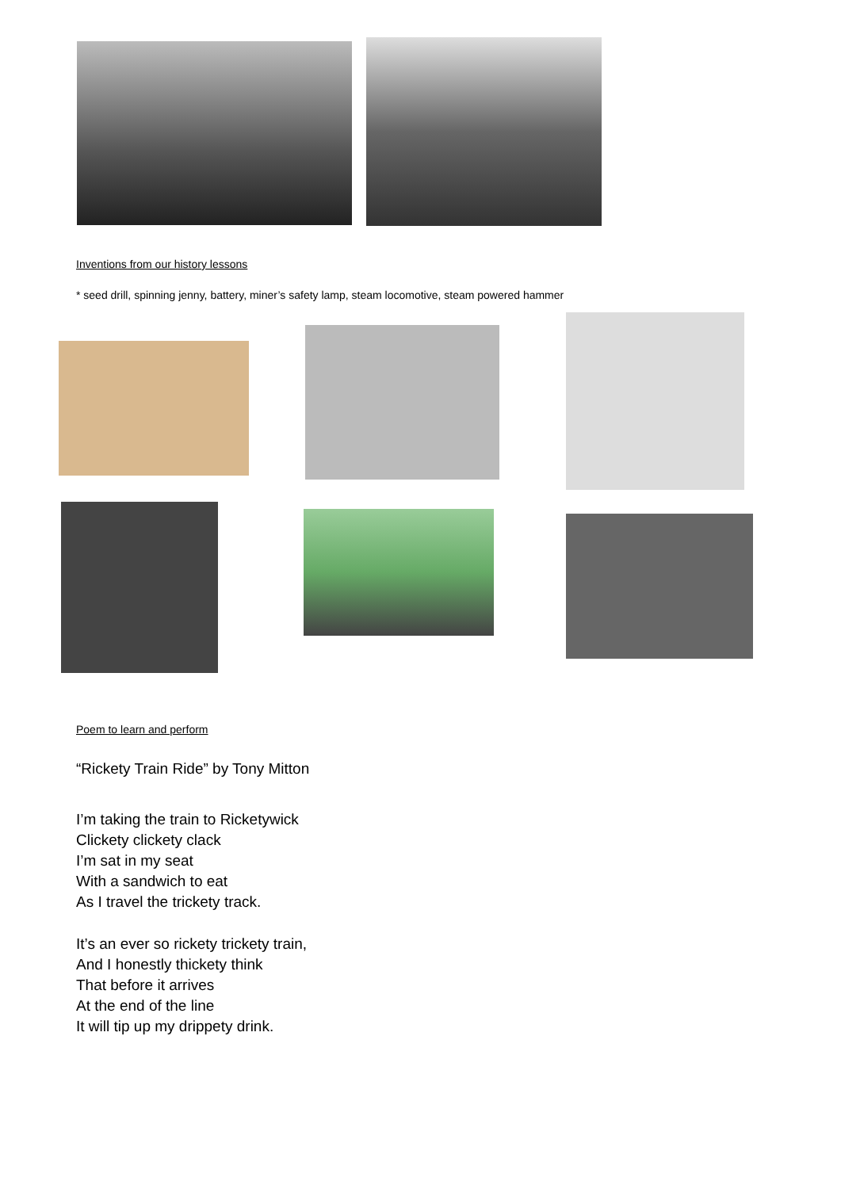Inventions from our history lessons
* seed drill, spinning jenny, battery, miner’s safety lamp, steam locomotive, steam powered hammer
Poem to learn and perform
“Rickety Train Ride” by Tony Mitton
I’m taking the train to Ricketywick
Clickety clickety clack
I’m sat in my seat
With a sandwich to eat
As I travel the trickety track.
It’s an ever so rickety trickety train,
And I honestly thickety think
That before it arrives
At the end of the line
It will tip up my drippety drink.